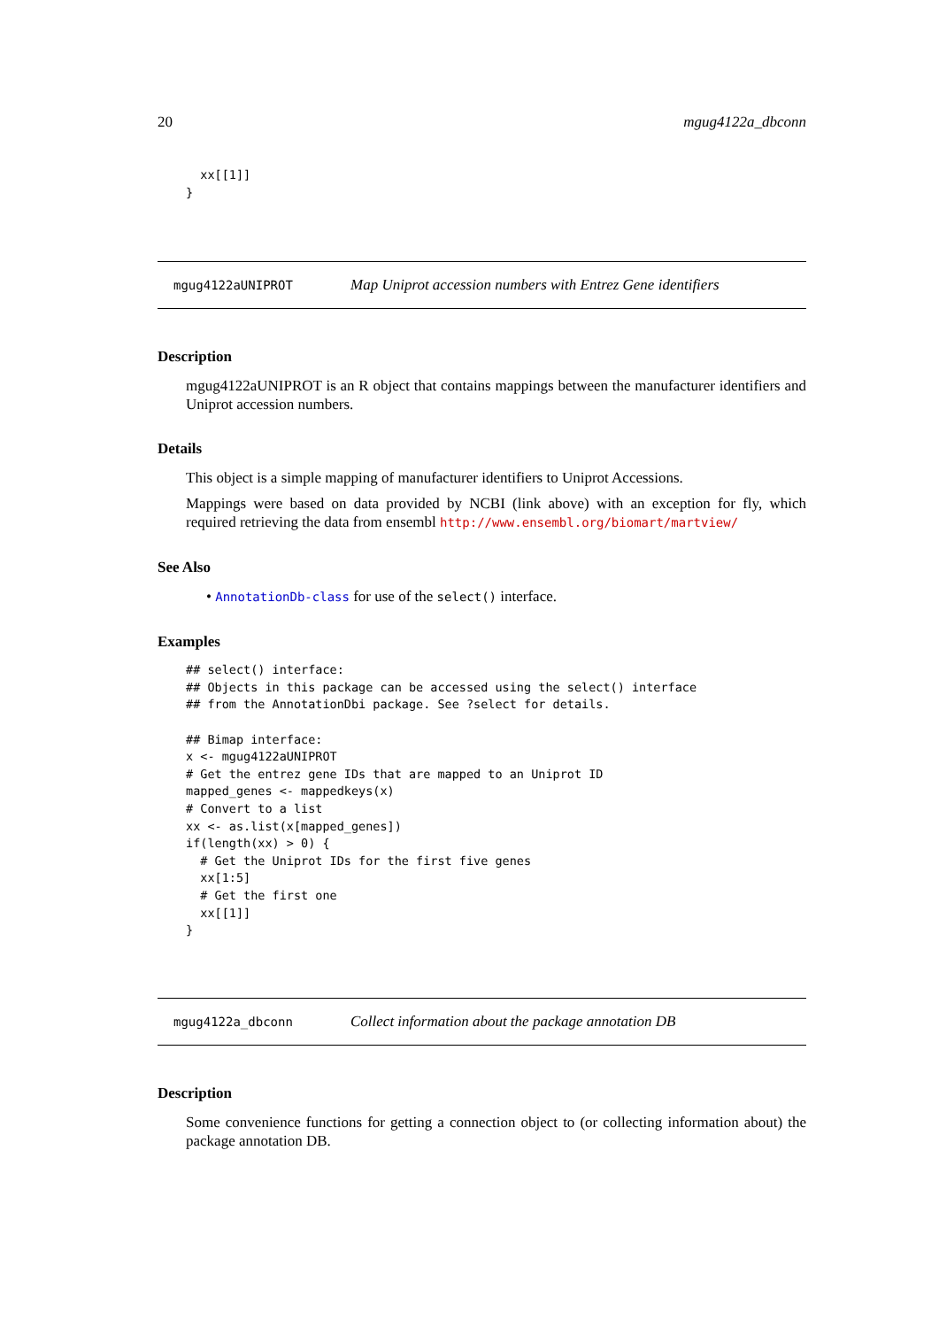20 mgug4122a_dbconn
  xx[[1]]
}
mgug4122aUNIPROT Map Uniprot accession numbers with Entrez Gene identifiers
Description
mgug4122aUNIPROT is an R object that contains mappings between the manufacturer identifiers and Uniprot accession numbers.
Details
This object is a simple mapping of manufacturer identifiers to Uniprot Accessions.
Mappings were based on data provided by NCBI (link above) with an exception for fly, which required retrieving the data from ensembl http://www.ensembl.org/biomart/martview/
See Also
• AnnotationDb-class for use of the select() interface.
Examples
## select() interface:
## Objects in this package can be accessed using the select() interface
## from the AnnotationDbi package. See ?select for details.

## Bimap interface:
x <- mgug4122aUNIPROT
# Get the entrez gene IDs that are mapped to an Uniprot ID
mapped_genes <- mappedkeys(x)
# Convert to a list
xx <- as.list(x[mapped_genes])
if(length(xx) > 0) {
  # Get the Uniprot IDs for the first five genes
  xx[1:5]
  # Get the first one
  xx[[1]]
}
mgug4122a_dbconn Collect information about the package annotation DB
Description
Some convenience functions for getting a connection object to (or collecting information about) the package annotation DB.